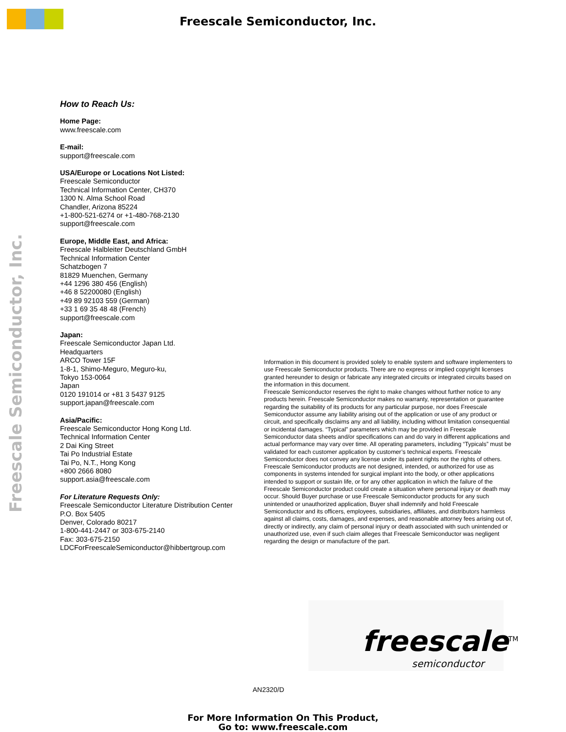Freescale Semiconductor, Inc.
Freescale Semiconductor, Inc.
How to Reach Us:
Home Page:
www.freescale.com
E-mail:
support@freescale.com
USA/Europe or Locations Not Listed:
Freescale Semiconductor
Technical Information Center, CH370
1300 N. Alma School Road
Chandler, Arizona 85224
+1-800-521-6274 or +1-480-768-2130
support@freescale.com
Europe, Middle East, and Africa:
Freescale Halbleiter Deutschland GmbH
Technical Information Center
Schatzbogen 7
81829 Muenchen, Germany
+44 1296 380 456 (English)
+46 8 52200080 (English)
+49 89 92103 559 (German)
+33 1 69 35 48 48 (French)
support@freescale.com
Japan:
Freescale Semiconductor Japan Ltd.
Headquarters
ARCO Tower 15F
1-8-1, Shimo-Meguro, Meguro-ku,
Tokyo 153-0064
Japan
0120 191014 or +81 3 5437 9125
support.japan@freescale.com
Asia/Pacific:
Freescale Semiconductor Hong Kong Ltd.
Technical Information Center
2 Dai King Street
Tai Po Industrial Estate
Tai Po, N.T., Hong Kong
+800 2666 8080
support.asia@freescale.com
For Literature Requests Only:
Freescale Semiconductor Literature Distribution Center
P.O. Box 5405
Denver, Colorado 80217
1-800-441-2447 or 303-675-2140
Fax: 303-675-2150
LDCForFreescaleSemiconductor@hibbertgroup.com
Information in this document is provided solely to enable system and software implementers to use Freescale Semiconductor products. There are no express or implied copyright licenses granted hereunder to design or fabricate any integrated circuits or integrated circuits based on the information in this document.
Freescale Semiconductor reserves the right to make changes without further notice to any products herein. Freescale Semiconductor makes no warranty, representation or guarantee regarding the suitability of its products for any particular purpose, nor does Freescale Semiconductor assume any liability arising out of the application or use of any product or circuit, and specifically disclaims any and all liability, including without limitation consequential or incidental damages. “Typical” parameters which may be provided in Freescale Semiconductor data sheets and/or specifications can and do vary in different applications and actual performance may vary over time. All operating parameters, including “Typicals” must be validated for each customer application by customer’s technical experts. Freescale Semiconductor does not convey any license under its patent rights nor the rights of others. Freescale Semiconductor products are not designed, intended, or authorized for use as components in systems intended for surgical implant into the body, or other applications intended to support or sustain life, or for any other application in which the failure of the Freescale Semiconductor product could create a situation where personal injury or death may occur. Should Buyer purchase or use Freescale Semiconductor products for any such unintended or unauthorized application, Buyer shall indemnify and hold Freescale Semiconductor and its officers, employees, subsidiaries, affiliates, and distributors harmless against all claims, costs, damages, and expenses, and reasonable attorney fees arising out of, directly or indirectly, any claim of personal injury or death associated with such unintended or unauthorized use, even if such claim alleges that Freescale Semiconductor was negligent regarding the design or manufacture of the part.
freescale<sup>TM</sup>
semiconductor
AN2320/D
For More Information On This Product,
Go to: www.freescale.com